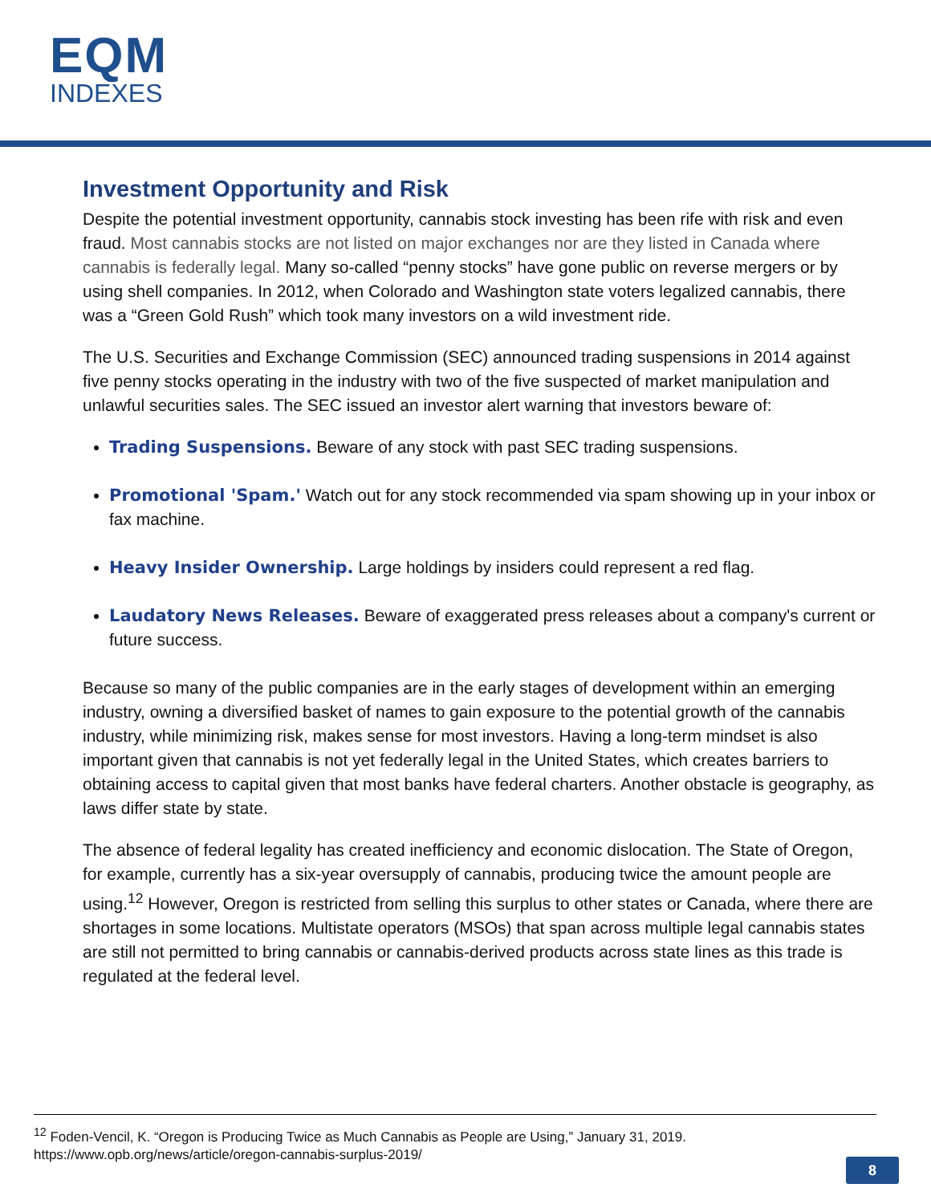EQM
INDEXES
Investment Opportunity and Risk
Despite the potential investment opportunity, cannabis stock investing has been rife with risk and even fraud. Most cannabis stocks are not listed on major exchanges nor are they listed in Canada where cannabis is federally legal. Many so-called “penny stocks” have gone public on reverse mergers or by using shell companies. In 2012, when Colorado and Washington state voters legalized cannabis, there was a “Green Gold Rush” which took many investors on a wild investment ride.
The U.S. Securities and Exchange Commission (SEC) announced trading suspensions in 2014 against five penny stocks operating in the industry with two of the five suspected of market manipulation and unlawful securities sales. The SEC issued an investor alert warning that investors beware of:
Trading Suspensions. Beware of any stock with past SEC trading suspensions.
Promotional 'Spam.' Watch out for any stock recommended via spam showing up in your inbox or fax machine.
Heavy Insider Ownership. Large holdings by insiders could represent a red flag.
Laudatory News Releases. Beware of exaggerated press releases about a company's current or future success.
Because so many of the public companies are in the early stages of development within an emerging industry, owning a diversified basket of names to gain exposure to the potential growth of the cannabis industry, while minimizing risk, makes sense for most investors. Having a long-term mindset is also important given that cannabis is not yet federally legal in the United States, which creates barriers to obtaining access to capital given that most banks have federal charters. Another obstacle is geography, as laws differ state by state.
The absence of federal legality has created inefficiency and economic dislocation. The State of Oregon, for example, currently has a six-year oversupply of cannabis, producing twice the amount people are using.<sup>12</sup> However, Oregon is restricted from selling this surplus to other states or Canada, where there are shortages in some locations. Multistate operators (MSOs) that span across multiple legal cannabis states are still not permitted to bring cannabis or cannabis-derived products across state lines as this trade is regulated at the federal level.
<sup>12</sup> Foden-Vencil, K. “Oregon is Producing Twice as Much Cannabis as People are Using,” January 31, 2019. https://www.opb.org/news/article/oregon-cannabis-surplus-2019/
8